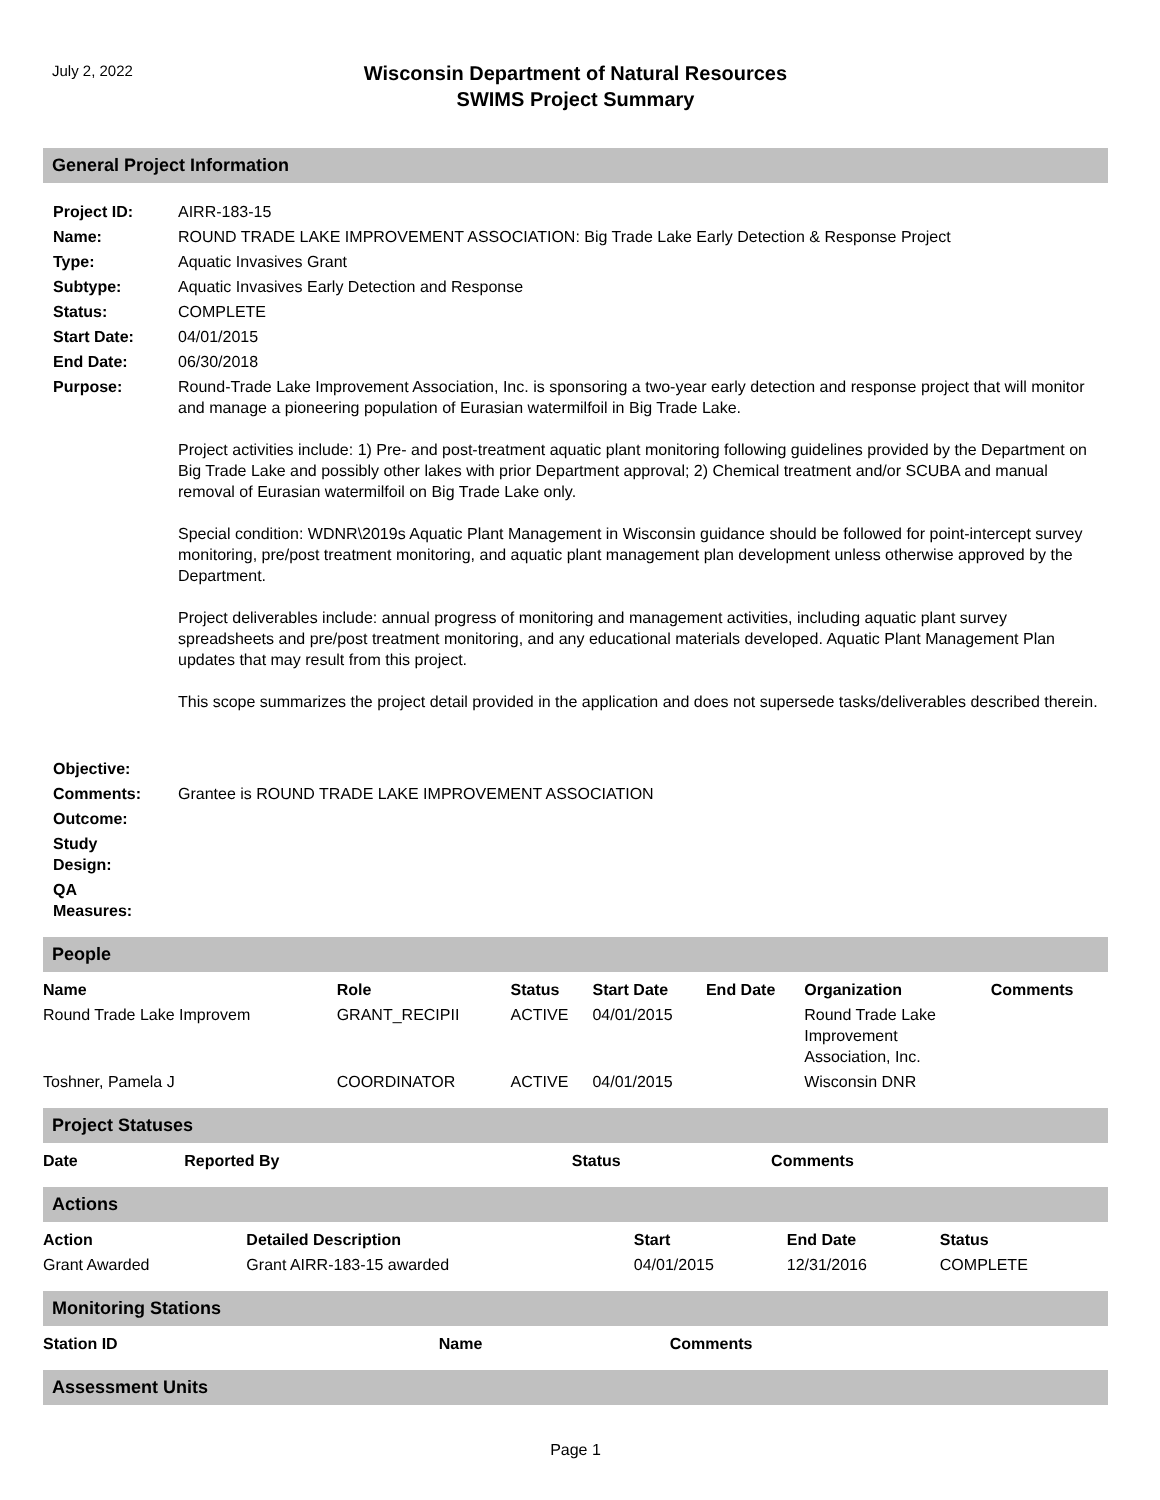July 2, 2022
Wisconsin Department of Natural Resources
SWIMS Project Summary
General Project Information
| Project ID: | AIRR-183-15 |
| Name: | ROUND TRADE LAKE IMPROVEMENT ASSOCIATION: Big Trade Lake Early Detection & Response Project |
| Type: | Aquatic Invasives Grant |
| Subtype: | Aquatic Invasives Early Detection and Response |
| Status: | COMPLETE |
| Start Date: | 04/01/2015 |
| End Date: | 06/30/2018 |
| Purpose: | Round-Trade Lake Improvement Association, Inc. is sponsoring a two-year early detection and response project that will monitor and manage a pioneering population of Eurasian watermilfoil in Big Trade Lake. Project activities include: 1) Pre- and post-treatment aquatic plant monitoring following guidelines provided by the Department on Big Trade Lake and possibly other lakes with prior Department approval; 2) Chemical treatment and/or SCUBA and manual removal of Eurasian watermilfoil on Big Trade Lake only. Special condition: WDNR\2019s Aquatic Plant Management in Wisconsin guidance should be followed for point-intercept survey monitoring, pre/post treatment monitoring, and aquatic plant management plan development unless otherwise approved by the Department. Project deliverables include: annual progress of monitoring and management activities, including aquatic plant survey spreadsheets and pre/post treatment monitoring, and any educational materials developed. Aquatic Plant Management Plan updates that may result from this project. This scope summarizes the project detail provided in the application and does not supersede tasks/deliverables described therein. |
| Objective: | |
| Comments: | Grantee is ROUND TRADE LAKE IMPROVEMENT ASSOCIATION |
| Outcome: | |
| Study Design: | |
| QA Measures: | |
People
| Name | Role | Status | Start Date | End Date | Organization | Comments |
| --- | --- | --- | --- | --- | --- | --- |
| Round Trade Lake Improvem | GRANT_RECIPII | ACTIVE | 04/01/2015 | | Round Trade Lake Improvement Association, Inc. | |
| Toshner, Pamela J | COORDINATOR | ACTIVE | 04/01/2015 | | Wisconsin DNR | |
Project Statuses
| Date | Reported By | Status | Comments |
| --- | --- | --- | --- |
Actions
| Action | Detailed Description | Start | End Date | Status |
| --- | --- | --- | --- | --- |
| Grant Awarded | Grant AIRR-183-15 awarded | 04/01/2015 | 12/31/2016 | COMPLETE |
Monitoring Stations
| Station ID | Name | Comments |
| --- | --- | --- |
Assessment Units
Page 1